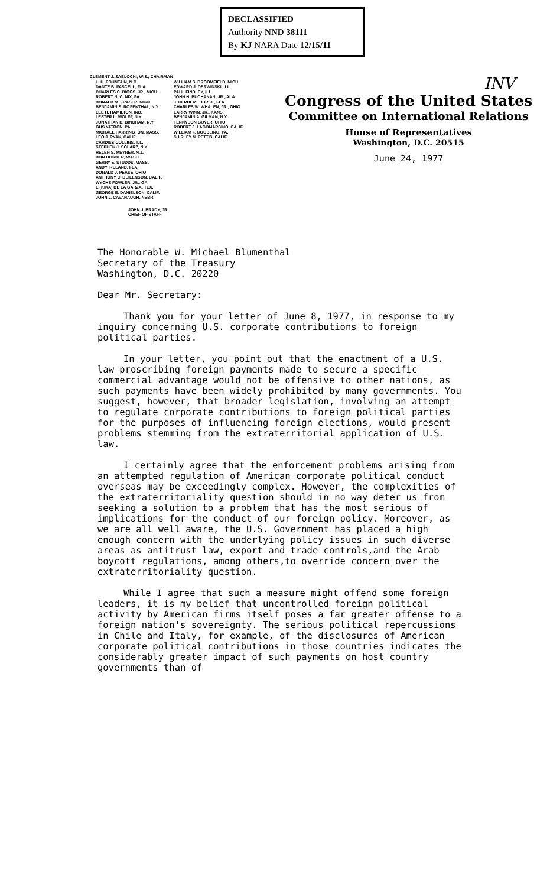DECLASSIFIED
Authority NND 38111
By KJ NARA Date 12/15/11
CLEMENT J. ZABLOCKI, WIS., CHAIRMAN
L. H. FOUNTAIN, N.C.
DANTE B. FASCELL, FLA.
CHARLES C. DIGGS, JR., MICH.
ROBERT N. C. NIX, PA.
DONALD M. FRASER, MINN.
BENJAMIN S. ROSENTHAL, N.Y.
LEE H. HAMILTON, IND.
LESTER L. WOLFF, N.Y.
JONATHAN B. BINGHAM, N.Y.
GUS YATRON, PA.
MICHAEL HARRINGTON, MASS.
LEO J. RYAN, CALIF.
CARDISS COLLINS, ILL.
STEPHEN J. SOLARZ, N.Y.
HELEN S. MEYNER, N.J.
DON BONKER, WASH.
GERRY E. STUDDS, MASS.
ANDY IRELAND, FLA.
DONALD J. PEASE, OHIO
ANTHONY C. BEILENSON, CALIF.
WYCHE FOWLER, JR., GA.
E (KIKA) DE LA GARZA, TEX.
GEORGE E. DANIELSON, CALIF.
JOHN J. CAVANAUGH, NEBR.
WILLIAM S. BROOMFIELD, MICH.
EDWARD J. DERWINSKI, ILL.
PAUL FINDLEY, ILL.
JOHN H. BUCHANAN, JR., ALA.
J. HERBERT BURKE, FLA.
CHARLES W. WHALEN, JR., OHIO
LARRY WINN, JR., KANS.
BENJAMIN A. GILMAN, N.Y.
TENNYSON GUYER, OHIO
ROBERT J. LAGOMARSINO, CALIF.
WILLIAM F. GOODLING, PA.
SHIRLEY N. PETTIS, CALIF.
JOHN J. BRADY, JR.
CHIEF OF STAFF
INV
Congress of the United States
Committee on International Relations
House of Representatives
Washington, D.C. 20515
June 24, 1977
The Honorable W. Michael Blumenthal
Secretary of the Treasury
Washington, D.C. 20220
Dear Mr. Secretary:
Thank you for your letter of June 8, 1977, in response to my inquiry concerning U.S. corporate contributions to foreign political parties.
In your letter, you point out that the enactment of a U.S. law proscribing foreign payments made to secure a specific commercial advantage would not be offensive to other nations, as such payments have been widely prohibited by many governments. You suggest, however, that broader legislation, involving an attempt to regulate corporate contributions to foreign political parties for the purposes of influencing foreign elections, would present problems stemming from the extraterritorial application of U.S. law.
I certainly agree that the enforcement problems arising from an attempted regulation of American corporate political conduct overseas may be exceedingly complex. However, the complexities of the extraterritoriality question should in no way deter us from seeking a solution to a problem that has the most serious of implications for the conduct of our foreign policy. Moreover, as we are all well aware, the U.S. Government has placed a high enough concern with the underlying policy issues in such diverse areas as antitrust law, export and trade controls,and the Arab boycott regulations, among others,to override concern over the extraterritoriality question.
While I agree that such a measure might offend some foreign leaders, it is my belief that uncontrolled foreign political activity by American firms itself poses a far greater offense to a foreign nation's sovereignty. The serious political repercussions in Chile and Italy, for example, of the disclosures of American corporate political contributions in those countries indicates the considerably greater impact of such payments on host country governments than of